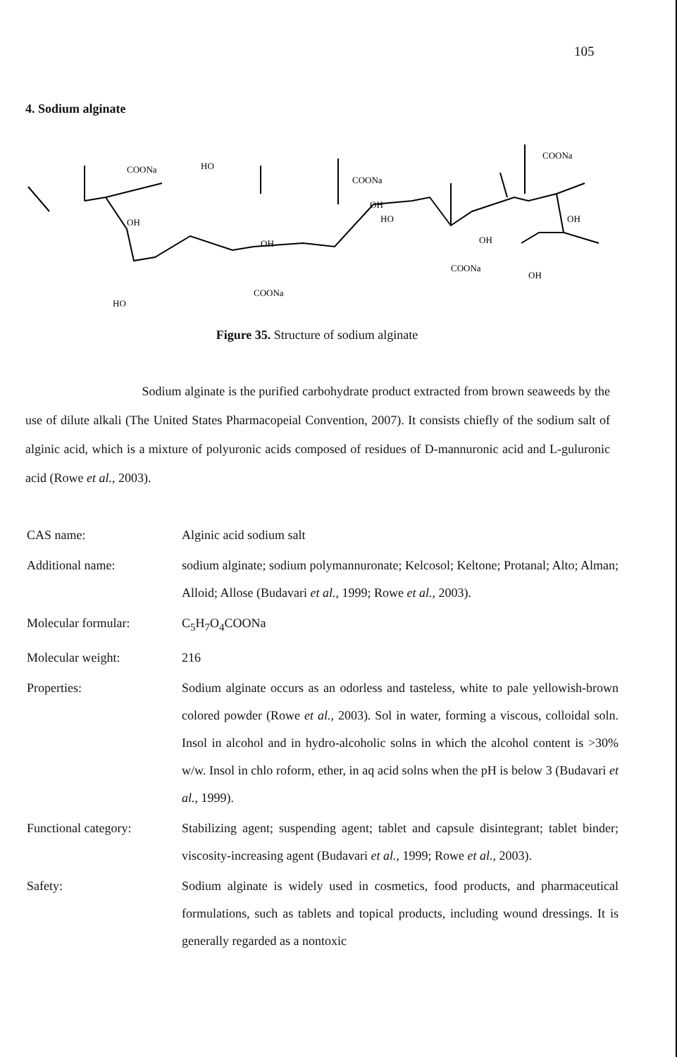105
4. Sodium alginate
COONa
HO
OH
HO
COONa
OH
COONa
OH
HO
COONa
OH
COONa
OH
OH
Figure 35. Structure of sodium alginate
Sodium alginate is the purified carbohydrate product extracted from brown seaweeds by the use of dilute alkali (The United States Pharmacopeial Convention, 2007). It consists chiefly of the sodium salt of alginic acid, which is a mixture of polyuronic acids composed of residues of D-mannuronic acid and L-guluronic acid (Rowe et al., 2003).
CAS name: Alginic acid sodium salt
Additional name: sodium alginate; sodium polymannuronate; Kelcosol; Keltone; Protanal; Alto; Alman; Alloid; Allose (Budavari et al., 1999; Rowe et al., 2003).
Molecular formular: C<sub>5</sub>H<sub>7</sub>O<sub>4</sub>COONa
Molecular weight: 216
Properties: Sodium alginate occurs as an odorless and tasteless, white to pale yellowish-brown colored powder (Rowe et al., 2003). Sol in water, forming a viscous, colloidal soln. Insol in alcohol and in hydro-alcoholic solns in which the alcohol content is >30% w/w. Insol in chlo roform, ether, in aq acid solns when the pH is below 3 (Budavari et al., 1999).
Functional category: Stabilizing agent; suspending agent; tablet and capsule disintegrant; tablet binder; viscosity-increasing agent (Budavari et al., 1999; Rowe et al., 2003).
Safety: Sodium alginate is widely used in cosmetics, food products, and pharmaceutical formulations, such as tablets and topical products, including wound dressings. It is generally regarded as a nontoxic